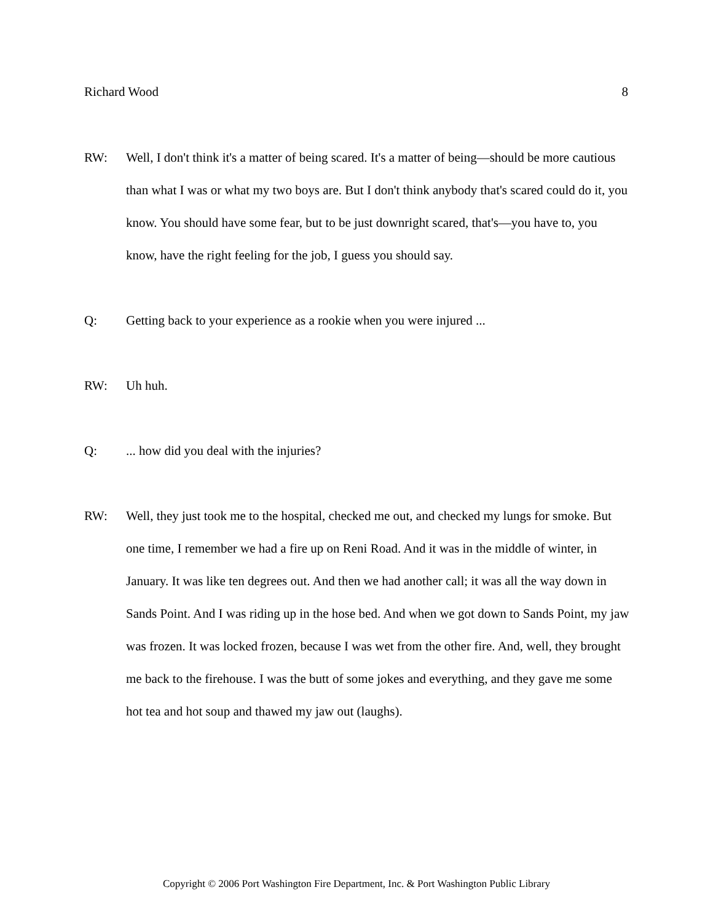Richard Wood 8
RW: Well, I don't think it's a matter of being scared. It's a matter of being—should be more cautious than what I was or what my two boys are. But I don't think anybody that's scared could do it, you know. You should have some fear, but to be just downright scared, that's—you have to, you know, have the right feeling for the job, I guess you should say.
Q: Getting back to your experience as a rookie when you were injured ...
RW: Uh huh.
Q: ... how did you deal with the injuries?
RW: Well, they just took me to the hospital, checked me out, and checked my lungs for smoke. But one time, I remember we had a fire up on Reni Road. And it was in the middle of winter, in January. It was like ten degrees out. And then we had another call; it was all the way down in Sands Point. And I was riding up in the hose bed. And when we got down to Sands Point, my jaw was frozen. It was locked frozen, because I was wet from the other fire. And, well, they brought me back to the firehouse. I was the butt of some jokes and everything, and they gave me some hot tea and hot soup and thawed my jaw out (laughs).
Copyright © 2006 Port Washington Fire Department, Inc. & Port Washington Public Library